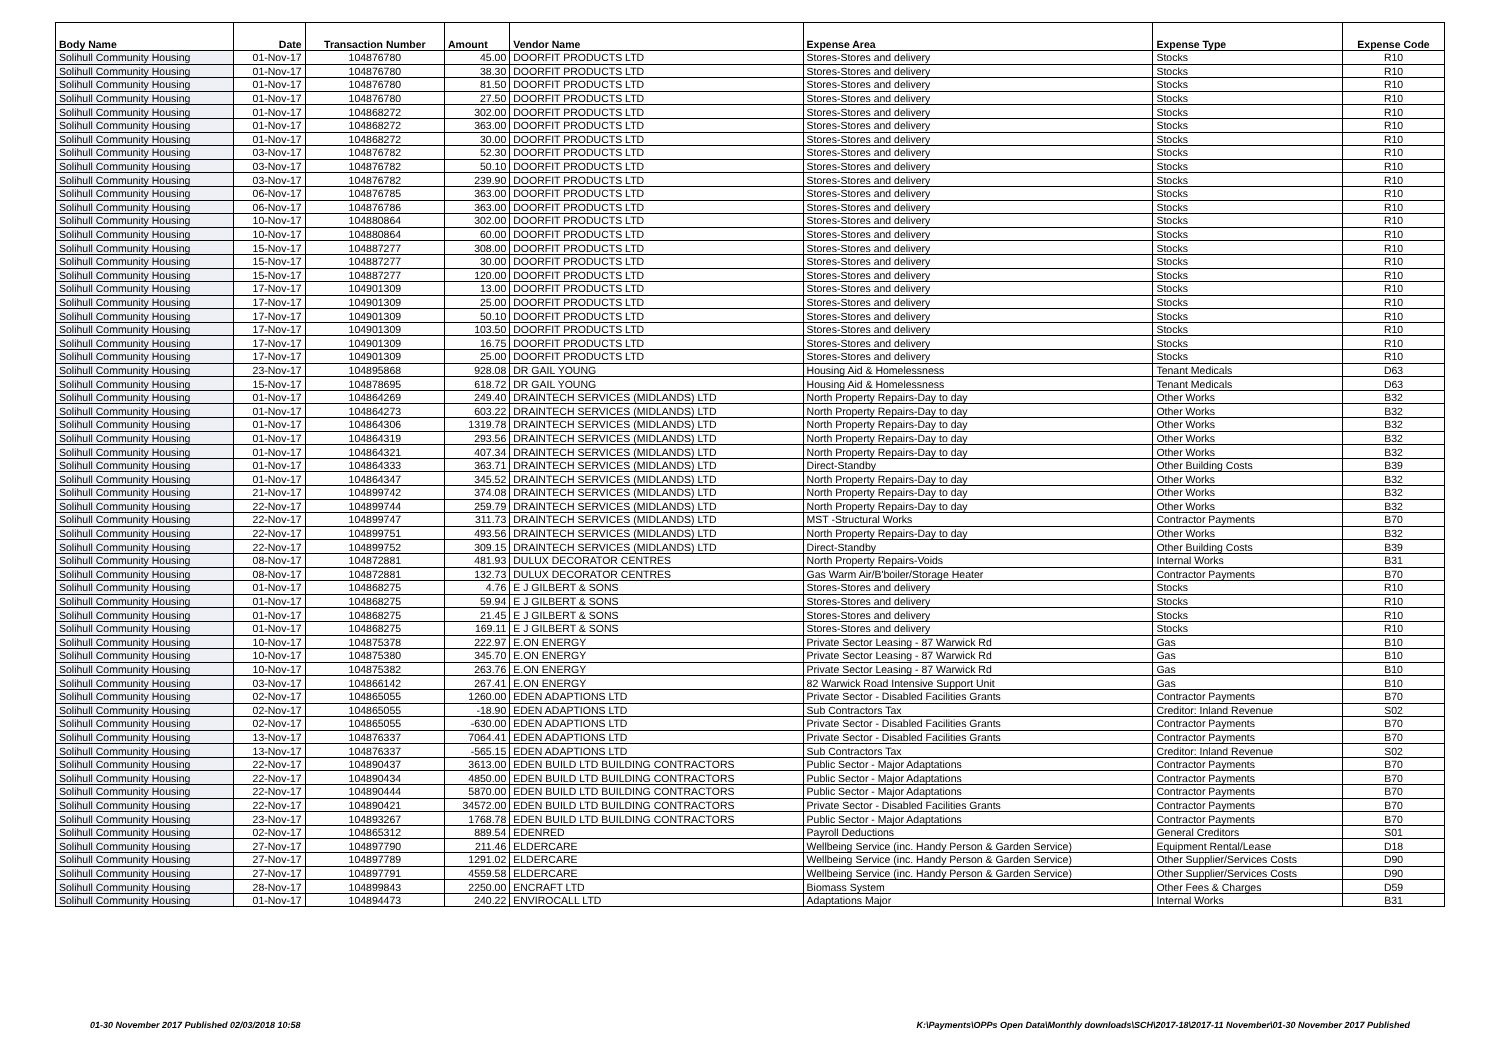| Body Name | Date | Transaction Number | Amount | Vendor Name | Expense Area | Expense Type | Expense Code |
| --- | --- | --- | --- | --- | --- | --- | --- |
| Solihull Community Housing | 01-Nov-17 | 104876780 | 45.00 | DOORFIT PRODUCTS LTD | Stores-Stores and delivery | Stocks | R10 |
| Solihull Community Housing | 01-Nov-17 | 104876780 | 38.30 | DOORFIT PRODUCTS LTD | Stores-Stores and delivery | Stocks | R10 |
| Solihull Community Housing | 01-Nov-17 | 104876780 | 81.50 | DOORFIT PRODUCTS LTD | Stores-Stores and delivery | Stocks | R10 |
| Solihull Community Housing | 01-Nov-17 | 104876780 | 27.50 | DOORFIT PRODUCTS LTD | Stores-Stores and delivery | Stocks | R10 |
| Solihull Community Housing | 01-Nov-17 | 104868272 | 302.00 | DOORFIT PRODUCTS LTD | Stores-Stores and delivery | Stocks | R10 |
| Solihull Community Housing | 01-Nov-17 | 104868272 | 363.00 | DOORFIT PRODUCTS LTD | Stores-Stores and delivery | Stocks | R10 |
| Solihull Community Housing | 01-Nov-17 | 104868272 | 30.00 | DOORFIT PRODUCTS LTD | Stores-Stores and delivery | Stocks | R10 |
| Solihull Community Housing | 03-Nov-17 | 104876782 | 52.30 | DOORFIT PRODUCTS LTD | Stores-Stores and delivery | Stocks | R10 |
| Solihull Community Housing | 03-Nov-17 | 104876782 | 50.10 | DOORFIT PRODUCTS LTD | Stores-Stores and delivery | Stocks | R10 |
| Solihull Community Housing | 03-Nov-17 | 104876782 | 239.90 | DOORFIT PRODUCTS LTD | Stores-Stores and delivery | Stocks | R10 |
| Solihull Community Housing | 06-Nov-17 | 104876785 | 363.00 | DOORFIT PRODUCTS LTD | Stores-Stores and delivery | Stocks | R10 |
| Solihull Community Housing | 06-Nov-17 | 104876786 | 363.00 | DOORFIT PRODUCTS LTD | Stores-Stores and delivery | Stocks | R10 |
| Solihull Community Housing | 10-Nov-17 | 104880864 | 302.00 | DOORFIT PRODUCTS LTD | Stores-Stores and delivery | Stocks | R10 |
| Solihull Community Housing | 10-Nov-17 | 104880864 | 60.00 | DOORFIT PRODUCTS LTD | Stores-Stores and delivery | Stocks | R10 |
| Solihull Community Housing | 15-Nov-17 | 104887277 | 308.00 | DOORFIT PRODUCTS LTD | Stores-Stores and delivery | Stocks | R10 |
| Solihull Community Housing | 15-Nov-17 | 104887277 | 30.00 | DOORFIT PRODUCTS LTD | Stores-Stores and delivery | Stocks | R10 |
| Solihull Community Housing | 15-Nov-17 | 104887277 | 120.00 | DOORFIT PRODUCTS LTD | Stores-Stores and delivery | Stocks | R10 |
| Solihull Community Housing | 17-Nov-17 | 104901309 | 13.00 | DOORFIT PRODUCTS LTD | Stores-Stores and delivery | Stocks | R10 |
| Solihull Community Housing | 17-Nov-17 | 104901309 | 25.00 | DOORFIT PRODUCTS LTD | Stores-Stores and delivery | Stocks | R10 |
| Solihull Community Housing | 17-Nov-17 | 104901309 | 50.10 | DOORFIT PRODUCTS LTD | Stores-Stores and delivery | Stocks | R10 |
| Solihull Community Housing | 17-Nov-17 | 104901309 | 103.50 | DOORFIT PRODUCTS LTD | Stores-Stores and delivery | Stocks | R10 |
| Solihull Community Housing | 17-Nov-17 | 104901309 | 16.75 | DOORFIT PRODUCTS LTD | Stores-Stores and delivery | Stocks | R10 |
| Solihull Community Housing | 17-Nov-17 | 104901309 | 25.00 | DOORFIT PRODUCTS LTD | Stores-Stores and delivery | Stocks | R10 |
| Solihull Community Housing | 23-Nov-17 | 104895868 | 928.08 | DR GAIL YOUNG | Housing Aid & Homelessness | Tenant Medicals | D63 |
| Solihull Community Housing | 15-Nov-17 | 104878695 | 618.72 | DR GAIL YOUNG | Housing Aid & Homelessness | Tenant Medicals | D63 |
| Solihull Community Housing | 01-Nov-17 | 104864269 | 249.40 | DRAINTECH SERVICES (MIDLANDS) LTD | North Property Repairs-Day to day | Other Works | B32 |
| Solihull Community Housing | 01-Nov-17 | 104864273 | 603.22 | DRAINTECH SERVICES (MIDLANDS) LTD | North Property Repairs-Day to day | Other Works | B32 |
| Solihull Community Housing | 01-Nov-17 | 104864306 | 1319.78 | DRAINTECH SERVICES (MIDLANDS) LTD | North Property Repairs-Day to day | Other Works | B32 |
| Solihull Community Housing | 01-Nov-17 | 104864319 | 293.56 | DRAINTECH SERVICES (MIDLANDS) LTD | North Property Repairs-Day to day | Other Works | B32 |
| Solihull Community Housing | 01-Nov-17 | 104864321 | 407.34 | DRAINTECH SERVICES (MIDLANDS) LTD | North Property Repairs-Day to day | Other Works | B32 |
| Solihull Community Housing | 01-Nov-17 | 104864333 | 363.71 | DRAINTECH SERVICES (MIDLANDS) LTD | Direct-Standby | Other Building Costs | B39 |
| Solihull Community Housing | 01-Nov-17 | 104864347 | 345.52 | DRAINTECH SERVICES (MIDLANDS) LTD | North Property Repairs-Day to day | Other Works | B32 |
| Solihull Community Housing | 21-Nov-17 | 104899742 | 374.08 | DRAINTECH SERVICES (MIDLANDS) LTD | North Property Repairs-Day to day | Other Works | B32 |
| Solihull Community Housing | 22-Nov-17 | 104899744 | 259.79 | DRAINTECH SERVICES (MIDLANDS) LTD | North Property Repairs-Day to day | Other Works | B32 |
| Solihull Community Housing | 22-Nov-17 | 104899747 | 311.73 | DRAINTECH SERVICES (MIDLANDS) LTD | MST -Structural Works | Contractor Payments | B70 |
| Solihull Community Housing | 22-Nov-17 | 104899751 | 493.56 | DRAINTECH SERVICES (MIDLANDS) LTD | North Property Repairs-Day to day | Other Works | B32 |
| Solihull Community Housing | 22-Nov-17 | 104899752 | 309.15 | DRAINTECH SERVICES (MIDLANDS) LTD | Direct-Standby | Other Building Costs | B39 |
| Solihull Community Housing | 08-Nov-17 | 104872881 | 481.93 | DULUX DECORATOR CENTRES | North Property Repairs-Voids | Internal Works | B31 |
| Solihull Community Housing | 08-Nov-17 | 104872881 | 132.73 | DULUX DECORATOR CENTRES | Gas Warm Air/B'boiler/Storage Heater | Contractor Payments | B70 |
| Solihull Community Housing | 01-Nov-17 | 104868275 | 4.76 | E J GILBERT & SONS | Stores-Stores and delivery | Stocks | R10 |
| Solihull Community Housing | 01-Nov-17 | 104868275 | 59.94 | E J GILBERT & SONS | Stores-Stores and delivery | Stocks | R10 |
| Solihull Community Housing | 01-Nov-17 | 104868275 | 21.45 | E J GILBERT & SONS | Stores-Stores and delivery | Stocks | R10 |
| Solihull Community Housing | 01-Nov-17 | 104868275 | 169.11 | E J GILBERT & SONS | Stores-Stores and delivery | Stocks | R10 |
| Solihull Community Housing | 10-Nov-17 | 104875378 | 222.97 | E.ON ENERGY | Private Sector Leasing - 87 Warwick Rd | Gas | B10 |
| Solihull Community Housing | 10-Nov-17 | 104875380 | 345.70 | E.ON ENERGY | Private Sector Leasing - 87 Warwick Rd | Gas | B10 |
| Solihull Community Housing | 10-Nov-17 | 104875382 | 263.76 | E.ON ENERGY | Private Sector Leasing - 87 Warwick Rd | Gas | B10 |
| Solihull Community Housing | 03-Nov-17 | 104866142 | 267.41 | E.ON ENERGY | 82 Warwick Road Intensive Support Unit | Gas | B10 |
| Solihull Community Housing | 02-Nov-17 | 104865055 | 1260.00 | EDEN ADAPTIONS LTD | Private Sector - Disabled Facilities Grants | Contractor Payments | B70 |
| Solihull Community Housing | 02-Nov-17 | 104865055 | -18.90 | EDEN ADAPTIONS LTD | Sub Contractors Tax | Creditor: Inland Revenue | S02 |
| Solihull Community Housing | 02-Nov-17 | 104865055 | -630.00 | EDEN ADAPTIONS LTD | Private Sector - Disabled Facilities Grants | Contractor Payments | B70 |
| Solihull Community Housing | 13-Nov-17 | 104876337 | 7064.41 | EDEN ADAPTIONS LTD | Private Sector - Disabled Facilities Grants | Contractor Payments | B70 |
| Solihull Community Housing | 13-Nov-17 | 104876337 | -565.15 | EDEN ADAPTIONS LTD | Sub Contractors Tax | Creditor: Inland Revenue | S02 |
| Solihull Community Housing | 22-Nov-17 | 104890437 | 3613.00 | EDEN BUILD LTD BUILDING CONTRACTORS | Public Sector - Major Adaptations | Contractor Payments | B70 |
| Solihull Community Housing | 22-Nov-17 | 104890434 | 4850.00 | EDEN BUILD LTD BUILDING CONTRACTORS | Public Sector - Major Adaptations | Contractor Payments | B70 |
| Solihull Community Housing | 22-Nov-17 | 104890444 | 5870.00 | EDEN BUILD LTD BUILDING CONTRACTORS | Public Sector - Major Adaptations | Contractor Payments | B70 |
| Solihull Community Housing | 22-Nov-17 | 104890421 | 34572.00 | EDEN BUILD LTD BUILDING CONTRACTORS | Private Sector - Disabled Facilities Grants | Contractor Payments | B70 |
| Solihull Community Housing | 23-Nov-17 | 104893267 | 1768.78 | EDEN BUILD LTD BUILDING CONTRACTORS | Public Sector - Major Adaptations | Contractor Payments | B70 |
| Solihull Community Housing | 02-Nov-17 | 104865312 | 889.54 | EDENRED | Payroll Deductions | General Creditors | S01 |
| Solihull Community Housing | 27-Nov-17 | 104897790 | 211.46 | ELDERCARE | Wellbeing Service (inc. Handy Person & Garden Service) | Equipment Rental/Lease | D18 |
| Solihull Community Housing | 27-Nov-17 | 104897789 | 1291.02 | ELDERCARE | Wellbeing Service (inc. Handy Person & Garden Service) | Other Supplier/Services Costs | D90 |
| Solihull Community Housing | 27-Nov-17 | 104897791 | 4559.58 | ELDERCARE | Wellbeing Service (inc. Handy Person & Garden Service) | Other Supplier/Services Costs | D90 |
| Solihull Community Housing | 28-Nov-17 | 104899843 | 2250.00 | ENCRAFT LTD | Biomass System | Other Fees & Charges | D59 |
| Solihull Community Housing | 01-Nov-17 | 104894473 | 240.22 | ENVIROCALL LTD | Adaptations Major | Internal Works | B31 |
01-30 November 2017 Published 02/03/2018 10:58 K:\Payments\OPPs Open Data\Monthly downloads\SCH\2017-18\2017-11 November\01-30 November 2017 Published